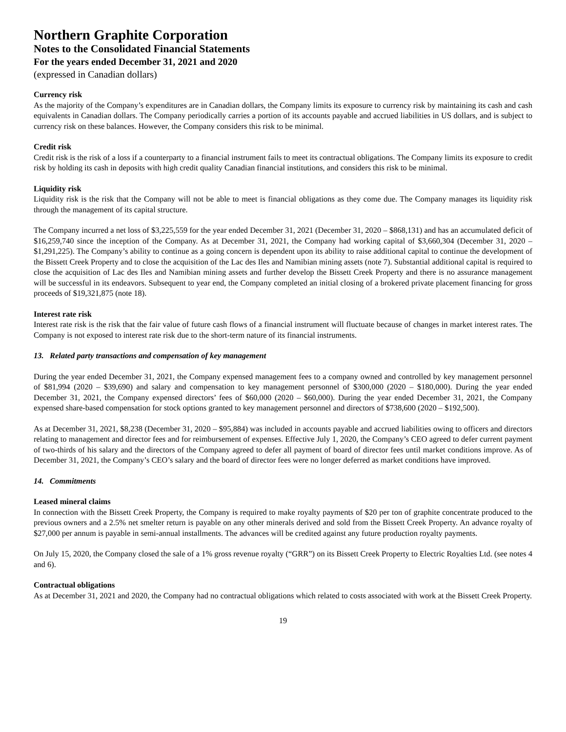Northern Graphite Corporation
Notes to the Consolidated Financial Statements
For the years ended December 31, 2021 and 2020
(expressed in Canadian dollars)
Currency risk
As the majority of the Company’s expenditures are in Canadian dollars, the Company limits its exposure to currency risk by maintaining its cash and cash equivalents in Canadian dollars. The Company periodically carries a portion of its accounts payable and accrued liabilities in US dollars, and is subject to currency risk on these balances. However, the Company considers this risk to be minimal.
Credit risk
Credit risk is the risk of a loss if a counterparty to a financial instrument fails to meet its contractual obligations. The Company limits its exposure to credit risk by holding its cash in deposits with high credit quality Canadian financial institutions, and considers this risk to be minimal.
Liquidity risk
Liquidity risk is the risk that the Company will not be able to meet is financial obligations as they come due. The Company manages its liquidity risk through the management of its capital structure.
The Company incurred a net loss of $3,225,559 for the year ended December 31, 2021 (December 31, 2020 – $868,131) and has an accumulated deficit of $16,259,740 since the inception of the Company. As at December 31, 2021, the Company had working capital of $3,660,304 (December 31, 2020 – $1,291,225). The Company’s ability to continue as a going concern is dependent upon its ability to raise additional capital to continue the development of the Bissett Creek Property and to close the acquisition of the Lac des Iles and Namibian mining assets (note 7). Substantial additional capital is required to close the acquisition of Lac des Iles and Namibian mining assets and further develop the Bissett Creek Property and there is no assurance management will be successful in its endeavors. Subsequent to year end, the Company completed an initial closing of a brokered private placement financing for gross proceeds of $19,321,875 (note 18).
Interest rate risk
Interest rate risk is the risk that the fair value of future cash flows of a financial instrument will fluctuate because of changes in market interest rates. The Company is not exposed to interest rate risk due to the short-term nature of its financial instruments.
13. Related party transactions and compensation of key management
During the year ended December 31, 2021, the Company expensed management fees to a company owned and controlled by key management personnel of $81,994 (2020 – $39,690) and salary and compensation to key management personnel of $300,000 (2020 – $180,000). During the year ended December 31, 2021, the Company expensed directors’ fees of $60,000 (2020 – $60,000). During the year ended December 31, 2021, the Company expensed share-based compensation for stock options granted to key management personnel and directors of $738,600 (2020 – $192,500).
As at December 31, 2021, $8,238 (December 31, 2020 – $95,884) was included in accounts payable and accrued liabilities owing to officers and directors relating to management and director fees and for reimbursement of expenses. Effective July 1, 2020, the Company’s CEO agreed to defer current payment of two-thirds of his salary and the directors of the Company agreed to defer all payment of board of director fees until market conditions improve. As of December 31, 2021, the Company’s CEO’s salary and the board of director fees were no longer deferred as market conditions have improved.
14. Commitments
Leased mineral claims
In connection with the Bissett Creek Property, the Company is required to make royalty payments of $20 per ton of graphite concentrate produced to the previous owners and a 2.5% net smelter return is payable on any other minerals derived and sold from the Bissett Creek Property. An advance royalty of $27,000 per annum is payable in semi-annual installments. The advances will be credited against any future production royalty payments.
On July 15, 2020, the Company closed the sale of a 1% gross revenue royalty (“GRR”) on its Bissett Creek Property to Electric Royalties Ltd. (see notes 4 and 6).
Contractual obligations
As at December 31, 2021 and 2020, the Company had no contractual obligations which related to costs associated with work at the Bissett Creek Property.
19